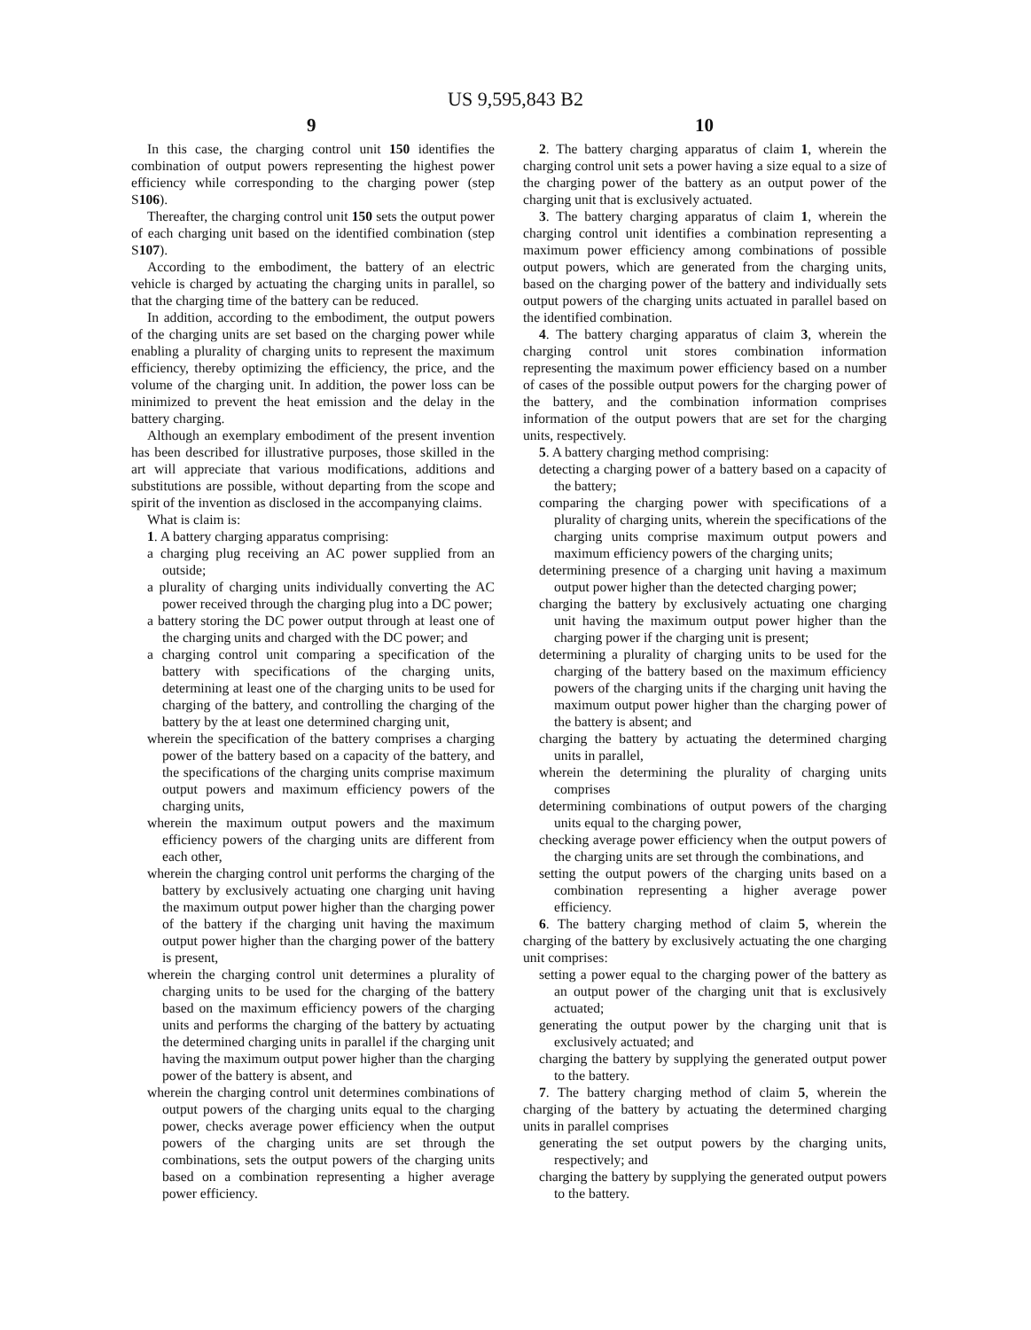US 9,595,843 B2
9 10
In this case, the charging control unit 150 identifies the combination of output powers representing the highest power efficiency while corresponding to the charging power (step S106).
Thereafter, the charging control unit 150 sets the output power of each charging unit based on the identified combination (step S107).
According to the embodiment, the battery of an electric vehicle is charged by actuating the charging units in parallel, so that the charging time of the battery can be reduced.
In addition, according to the embodiment, the output powers of the charging units are set based on the charging power while enabling a plurality of charging units to represent the maximum efficiency, thereby optimizing the efficiency, the price, and the volume of the charging unit. In addition, the power loss can be minimized to prevent the heat emission and the delay in the battery charging.
Although an exemplary embodiment of the present invention has been described for illustrative purposes, those skilled in the art will appreciate that various modifications, additions and substitutions are possible, without departing from the scope and spirit of the invention as disclosed in the accompanying claims.
What is claim is:
1. A battery charging apparatus comprising:
a charging plug receiving an AC power supplied from an outside;
a plurality of charging units individually converting the AC power received through the charging plug into a DC power;
a battery storing the DC power output through at least one of the charging units and charged with the DC power; and
a charging control unit comparing a specification of the battery with specifications of the charging units, determining at least one of the charging units to be used for charging of the battery, and controlling the charging of the battery by the at least one determined charging unit,
wherein the specification of the battery comprises a charging power of the battery based on a capacity of the battery, and the specifications of the charging units comprise maximum output powers and maximum efficiency powers of the charging units,
wherein the maximum output powers and the maximum efficiency powers of the charging units are different from each other,
wherein the charging control unit performs the charging of the battery by exclusively actuating one charging unit having the maximum output power higher than the charging power of the battery if the charging unit having the maximum output power higher than the charging power of the battery is present,
wherein the charging control unit determines a plurality of charging units to be used for the charging of the battery based on the maximum efficiency powers of the charging units and performs the charging of the battery by actuating the determined charging units in parallel if the charging unit having the maximum output power higher than the charging power of the battery is absent, and
wherein the charging control unit determines combinations of output powers of the charging units equal to the charging power, checks average power efficiency when the output powers of the charging units are set through the combinations, sets the output powers of the charging units based on a combination representing a higher average power efficiency.
2. The battery charging apparatus of claim 1, wherein the charging control unit sets a power having a size equal to a size of the charging power of the battery as an output power of the charging unit that is exclusively actuated.
3. The battery charging apparatus of claim 1, wherein the charging control unit identifies a combination representing a maximum power efficiency among combinations of possible output powers, which are generated from the charging units, based on the charging power of the battery and individually sets output powers of the charging units actuated in parallel based on the identified combination.
4. The battery charging apparatus of claim 3, wherein the charging control unit stores combination information representing the maximum power efficiency based on a number of cases of the possible output powers for the charging power of the battery, and the combination information comprises information of the output powers that are set for the charging units, respectively.
5. A battery charging method comprising:
detecting a charging power of a battery based on a capacity of the battery;
comparing the charging power with specifications of a plurality of charging units, wherein the specifications of the charging units comprise maximum output powers and maximum efficiency powers of the charging units;
determining presence of a charging unit having a maximum output power higher than the detected charging power;
charging the battery by exclusively actuating one charging unit having the maximum output power higher than the charging power if the charging unit is present;
determining a plurality of charging units to be used for the charging of the battery based on the maximum efficiency powers of the charging units if the charging unit having the maximum output power higher than the charging power of the battery is absent; and
charging the battery by actuating the determined charging units in parallel,
wherein the determining the plurality of charging units comprises
determining combinations of output powers of the charging units equal to the charging power,
checking average power efficiency when the output powers of the charging units are set through the combinations, and
setting the output powers of the charging units based on a combination representing a higher average power efficiency.
6. The battery charging method of claim 5, wherein the charging of the battery by exclusively actuating the one charging unit comprises:
setting a power equal to the charging power of the battery as an output power of the charging unit that is exclusively actuated;
generating the output power by the charging unit that is exclusively actuated; and
charging the battery by supplying the generated output power to the battery.
7. The battery charging method of claim 5, wherein the charging of the battery by actuating the determined charging units in parallel comprises
generating the set output powers by the charging units, respectively; and
charging the battery by supplying the generated output powers to the battery.